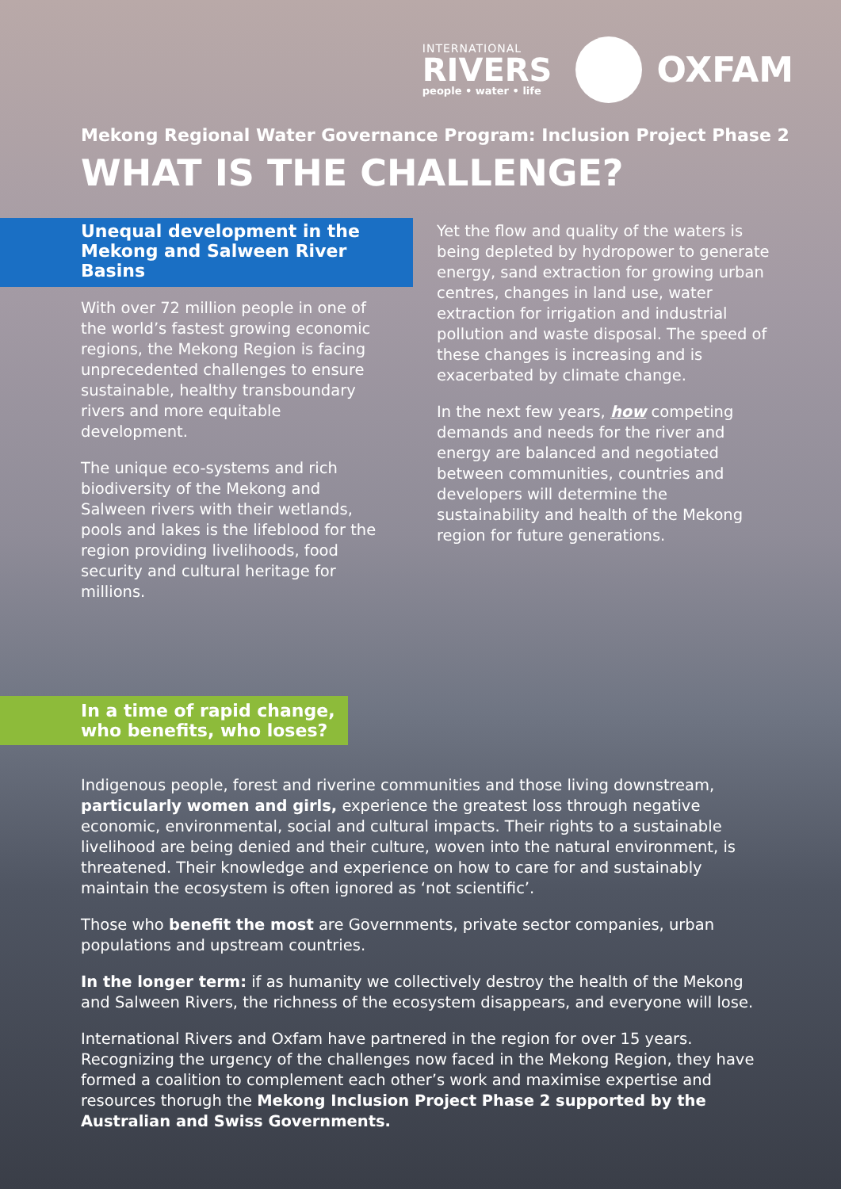INTERNATIONAL
RIVERS
people • water • life
OXFAM
Mekong Regional Water Governance Program: Inclusion Project Phase 2
WHAT IS THE CHALLENGE?
Unequal development in the Mekong and Salween River Basins
With over 72 million people in one of the world’s fastest growing economic regions, the Mekong Region is facing unprecedented challenges to ensure sustainable, healthy transboundary rivers and more equitable development.
The unique eco-systems and rich biodiversity of the Mekong and Salween rivers with their wetlands, pools and lakes is the lifeblood for the region providing livelihoods, food security and cultural heritage for millions.
Yet the flow and quality of the waters is being depleted by hydropower to generate energy, sand extraction for growing urban centres, changes in land use, water extraction for irrigation and industrial pollution and waste disposal. The speed of these changes is increasing and is exacerbated by climate change.
In the next few years, how competing demands and needs for the river and energy are balanced and negotiated between communities, countries and developers will determine the sustainability and health of the Mekong region for future generations.
In a time of rapid change,
who benefits, who loses?
Indigenous people, forest and riverine communities and those living downstream, particularly women and girls, experience the greatest loss through negative economic, environmental, social and cultural impacts. Their rights to a sustainable livelihood are being denied and their culture, woven into the natural environment, is threatened. Their knowledge and experience on how to care for and sustainably maintain the ecosystem is often ignored as ‘not scientific’.
Those who benefit the most are Governments, private sector companies, urban populations and upstream countries.
In the longer term: if as humanity we collectively destroy the health of the Mekong and Salween Rivers, the richness of the ecosystem disappears, and everyone will lose.
International Rivers and Oxfam have partnered in the region for over 15 years. Recognizing the urgency of the challenges now faced in the Mekong Region, they have formed a coalition to complement each other’s work and maximise expertise and resources thorugh the Mekong Inclusion Project Phase 2 supported by the Australian and Swiss Governments.